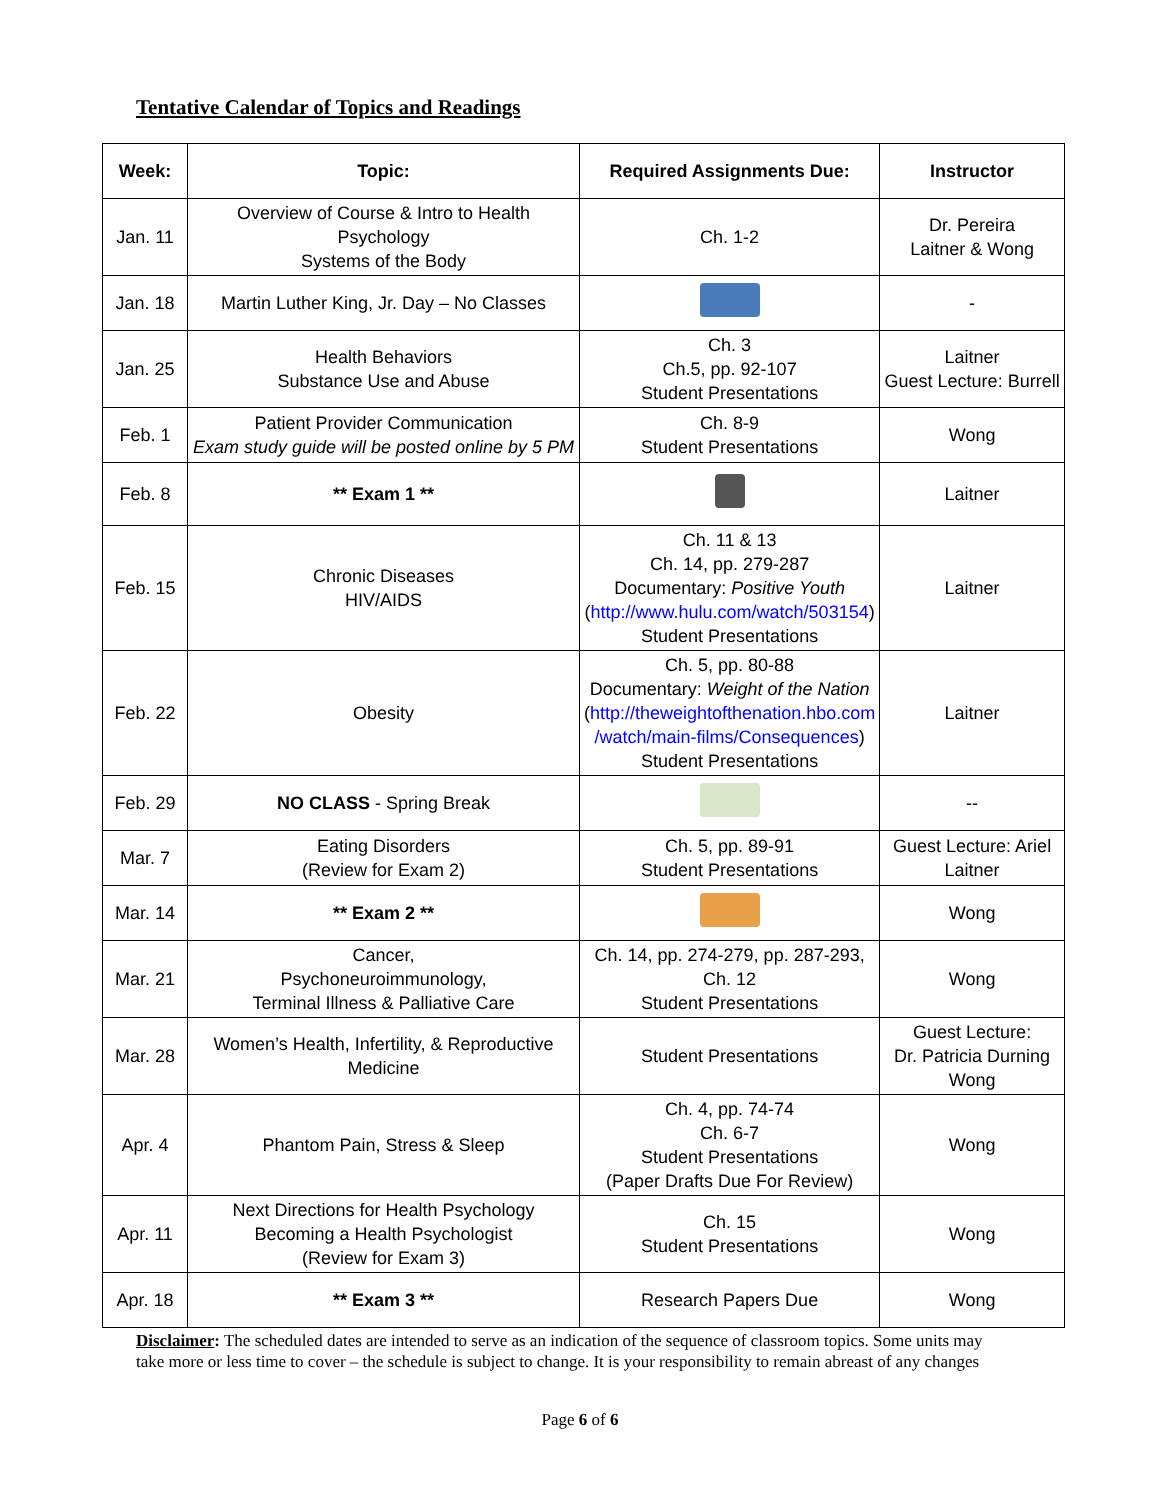Tentative Calendar of Topics and Readings
| Week: | Topic: | Required Assignments Due: | Instructor |
| --- | --- | --- | --- |
| Jan. 11 | Overview of Course & Intro to Health Psychology Systems of the Body | Ch. 1-2 | Dr. Pereira Laitner & Wong |
| Jan. 18 | Martin Luther King, Jr. Day – No Classes | | - |
| Jan. 25 | Health Behaviors Substance Use and Abuse | Ch. 3 Ch.5, pp. 92-107 Student Presentations | Laitner Guest Lecture: Burrell |
| Feb. 1 | Patient Provider Communication Exam study guide will be posted online by 5 PM | Ch. 8-9 Student Presentations | Wong |
| Feb. 8 | ** Exam 1 ** | | Laitner |
| Feb. 15 | Chronic Diseases HIV/AIDS | Ch. 11 & 13 Ch. 14, pp. 279-287 Documentary: Positive Youth ( http://www.hulu.com/watch/503154 ) Student Presentations | Laitner |
| Feb. 22 | Obesity | Ch. 5, pp. 80-88 Documentary: Weight of the Nation ( http://theweightofthenation.hbo.com /watch/main-films/Consequences ) Student Presentations | Laitner |
| Feb. 29 | NO CLASS - Spring Break | | -- |
| Mar. 7 | Eating Disorders (Review for Exam 2) | Ch. 5, pp. 89-91 Student Presentations | Guest Lecture: Ariel Laitner |
| Mar. 14 | ** Exam 2 ** | | Wong |
| Mar. 21 | Cancer, Psychoneuroimmunology, Terminal Illness & Palliative Care | Ch. 14, pp. 274-279, pp. 287-293, Ch. 12 Student Presentations | Wong |
| Mar. 28 | Women’s Health, Infertility, & Reproductive Medicine | Student Presentations | Guest Lecture: Dr. Patricia Durning Wong |
| Apr. 4 | Phantom Pain, Stress & Sleep | Ch. 4, pp. 74-74 Ch. 6-7 Student Presentations (Paper Drafts Due For Review) | Wong |
| Apr. 11 | Next Directions for Health Psychology Becoming a Health Psychologist (Review for Exam 3) | Ch. 15 Student Presentations | Wong |
| Apr. 18 | ** Exam 3 ** | Research Papers Due | Wong |
Disclaimer: The scheduled dates are intended to serve as an indication of the sequence of classroom topics. Some units may take more or less time to cover – the schedule is subject to change. It is your responsibility to remain abreast of any changes
Page 6 of 6